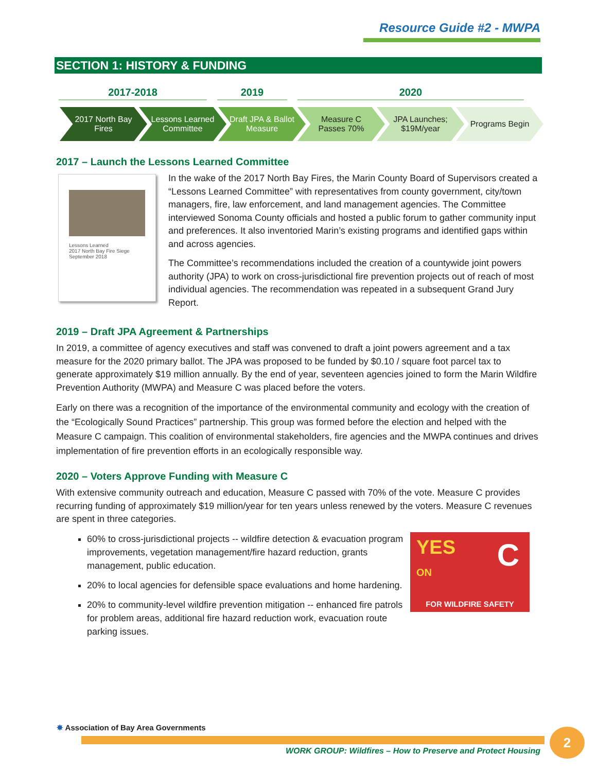Resource Guide #2 - MWPA
SECTION 1: HISTORY & FUNDING
2017-2018 2019 2020
2017 North Bay Fires
Lessons Learned Committee
Draft JPA & Ballot Measure
Measure C Passes 70%
JPA Launches; $19M/year
Programs Begin
2017 – Launch the Lessons Learned Committee
Lessons Learned
2017 North Bay Fire Siege
September 2018
In the wake of the 2017 North Bay Fires, the Marin County Board of Supervisors created a “Lessons Learned Committee” with representatives from county government, city/town managers, fire, law enforcement, and land management agencies. The Committee interviewed Sonoma County officials and hosted a public forum to gather community input and preferences. It also inventoried Marin’s existing programs and identified gaps within and across agencies.
The Committee’s recommendations included the creation of a countywide joint powers authority (JPA) to work on cross-jurisdictional fire prevention projects out of reach of most individual agencies. The recommendation was repeated in a subsequent Grand Jury Report.
2019 – Draft JPA Agreement & Partnerships
In 2019, a committee of agency executives and staff was convened to draft a joint powers agreement and a tax measure for the 2020 primary ballot. The JPA was proposed to be funded by $0.10 / square foot parcel tax to generate approximately $19 million annually. By the end of year, seventeen agencies joined to form the Marin Wildfire Prevention Authority (MWPA) and Measure C was placed before the voters.
Early on there was a recognition of the importance of the environmental community and ecology with the creation of the “Ecologically Sound Practices” partnership. This group was formed before the election and helped with the Measure C campaign. This coalition of environmental stakeholders, fire agencies and the MWPA continues and drives implementation of fire prevention efforts in an ecologically responsible way.
2020 – Voters Approve Funding with Measure C
With extensive community outreach and education, Measure C passed with 70% of the vote. Measure C provides recurring funding of approximately $19 million/year for ten years unless renewed by the voters. Measure C revenues are spent in three categories.
YES
ON
C
FOR WILDFIRE SAFETY
60% to cross-jurisdictional projects -- wildfire detection & evacuation program improvements, vegetation management/fire hazard reduction, grants management, public education.
20% to local agencies for defensible space evaluations and home hardening.
20% to community-level wildfire prevention mitigation -- enhanced fire patrols for problem areas, additional fire hazard reduction work, evacuation route parking issues.
✸ Association of Bay Area Governments
WORK GROUP: Wildfires – How to Preserve and Protect Housing
2